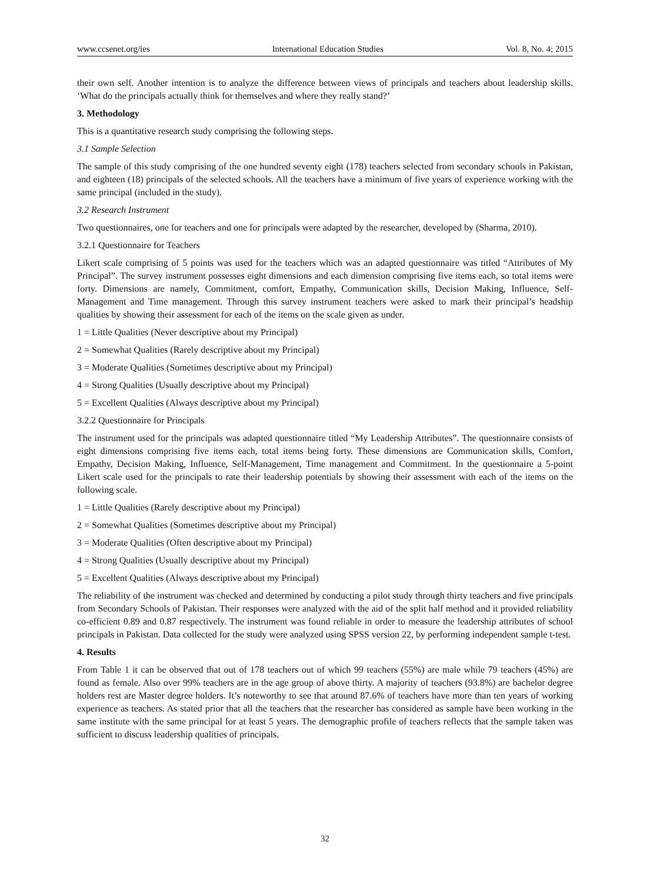www.ccsenet.org/ies International Education Studies Vol. 8, No. 4; 2015
their own self. Another intention is to analyze the difference between views of principals and teachers about leadership skills. ‘What do the principals actually think for themselves and where they really stand?’
3. Methodology
This is a quantitative research study comprising the following steps.
3.1 Sample Selection
The sample of this study comprising of the one hundred seventy eight (178) teachers selected from secondary schools in Pakistan, and eighteen (18) principals of the selected schools. All the teachers have a minimum of five years of experience working with the same principal (included in the study).
3.2 Research Instrument
Two questionnaires, one for teachers and one for principals were adapted by the researcher, developed by (Sharma, 2010).
3.2.1 Questionnaire for Teachers
Likert scale comprising of 5 points was used for the teachers which was an adapted questionnaire was titled “Attributes of My Principal”. The survey instrument possesses eight dimensions and each dimension comprising five items each, so total items were forty. Dimensions are namely, Commitment, comfort, Empathy, Communication skills, Decision Making, Influence, Self-Management and Time management. Through this survey instrument teachers were asked to mark their principal’s headship qualities by showing their assessment for each of the items on the scale given as under.
1 = Little Qualities (Never descriptive about my Principal)
2 = Somewhat Qualities (Rarely descriptive about my Principal)
3 = Moderate Qualities (Sometimes descriptive about my Principal)
4 = Strong Qualities (Usually descriptive about my Principal)
5 = Excellent Qualities (Always descriptive about my Principal)
3.2.2 Questionnaire for Principals
The instrument used for the principals was adapted questionnaire titled “My Leadership Attributes”. The questionnaire consists of eight dimensions comprising five items each, total items being forty. These dimensions are Communication skills, Comfort, Empathy, Decision Making, Influence, Self-Management, Time management and Commitment. In the questionnaire a 5-point Likert scale used for the principals to rate their leadership potentials by showing their assessment with each of the items on the following scale.
1 = Little Qualities (Rarely descriptive about my Principal)
2 = Somewhat Qualities (Sometimes descriptive about my Principal)
3 = Moderate Qualities (Often descriptive about my Principal)
4 = Strong Qualities (Usually descriptive about my Principal)
5 = Excellent Qualities (Always descriptive about my Principal)
The reliability of the instrument was checked and determined by conducting a pilot study through thirty teachers and five principals from Secondary Schools of Pakistan. Their responses were analyzed with the aid of the split half method and it provided reliability co-efficient 0.89 and 0.87 respectively. The instrument was found reliable in order to measure the leadership attributes of school principals in Pakistan. Data collected for the study were analyzed using SPSS version 22, by performing independent sample t-test.
4. Results
From Table 1 it can be observed that out of 178 teachers out of which 99 teachers (55%) are male while 79 teachers (45%) are found as female. Also over 99% teachers are in the age group of above thirty. A majority of teachers (93.8%) are bachelor degree holders rest are Master degree holders. It’s noteworthy to see that around 87.6% of teachers have more than ten years of working experience as teachers. As stated prior that all the teachers that the researcher has considered as sample have been working in the same institute with the same principal for at least 5 years. The demographic profile of teachers reflects that the sample taken was sufficient to discuss leadership qualities of principals.
32